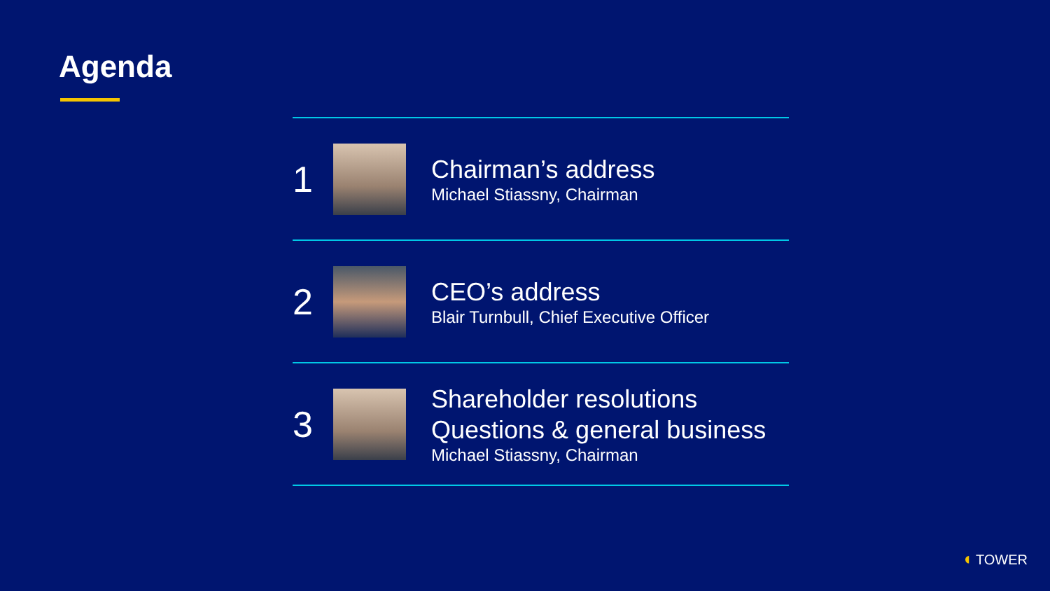Agenda
1
Chairman’s address
Michael Stiassny, Chairman
2
CEO’s address
Blair Turnbull, Chief Executive Officer
3
Shareholder resolutions
Questions & general business
Michael Stiassny, Chairman
◖ TOWER